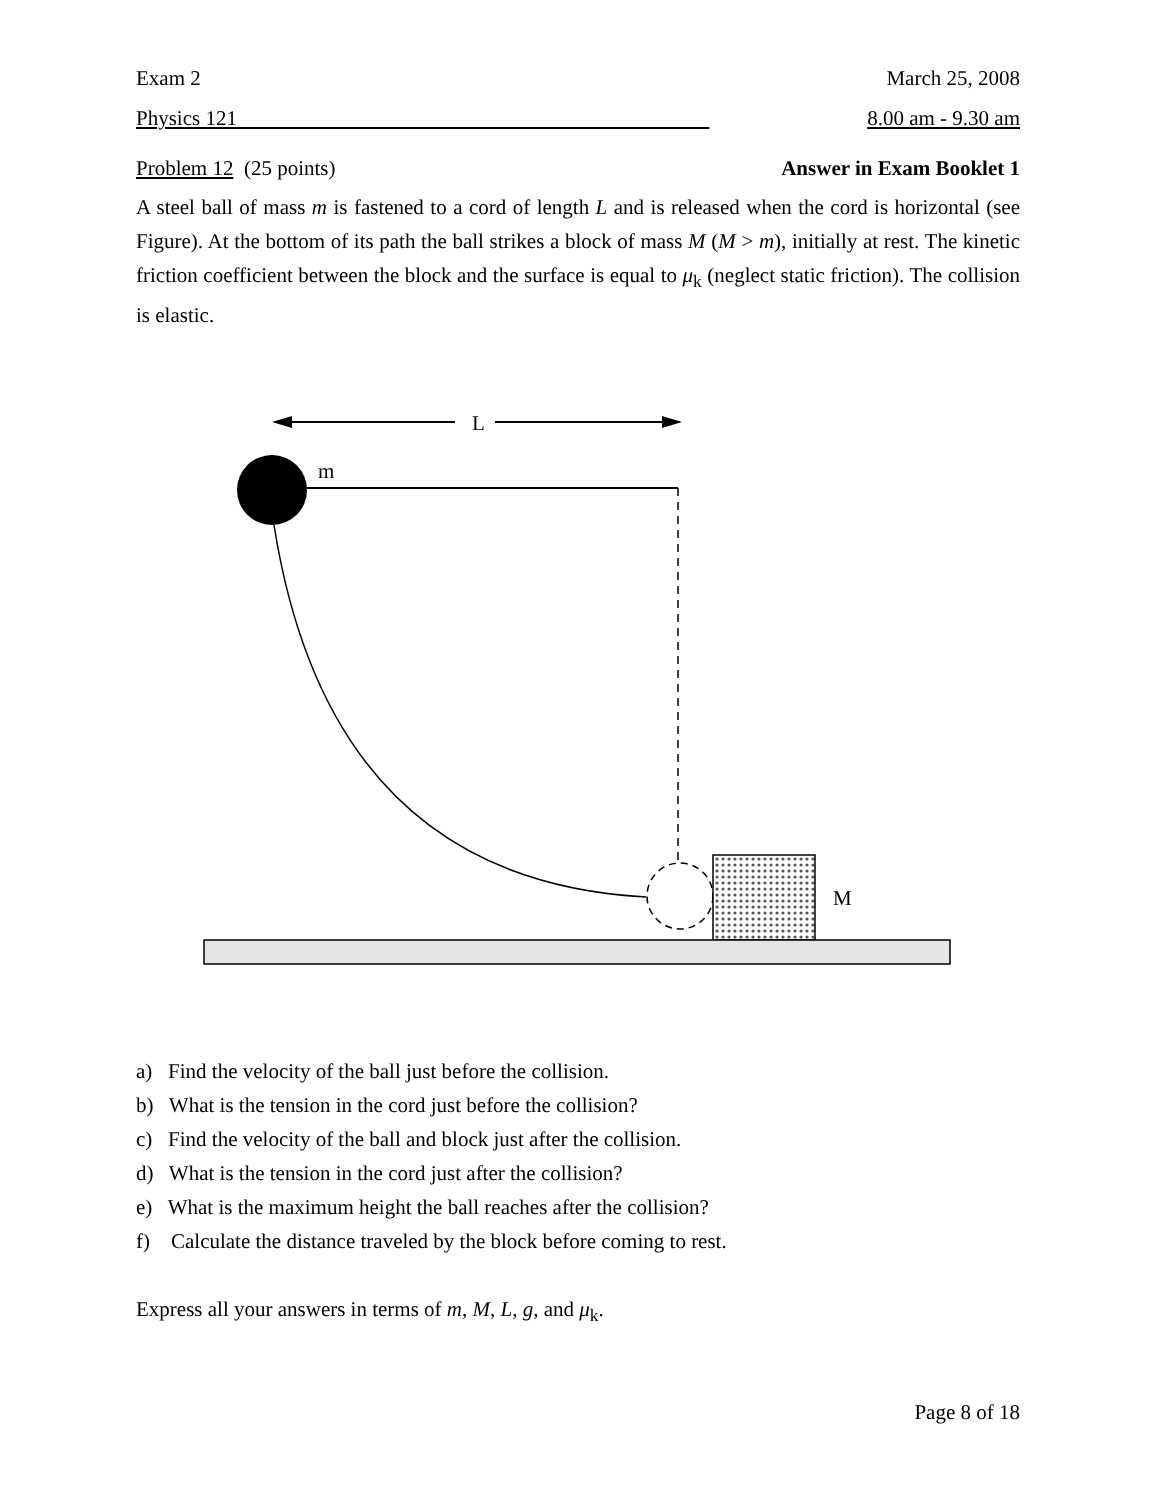Exam 2 March 25, 2008
Physics 121 8.00 am - 9.30 am
Problem 12 (25 points) Answer in Exam Booklet 1
A steel ball of mass m is fastened to a cord of length L and is released when the cord is horizontal (see Figure). At the bottom of its path the ball strikes a block of mass M (M > m), initially at rest. The kinetic friction coefficient between the block and the surface is equal to μ<sub>k</sub> (neglect static friction). The collision is elastic.
L
m
M
a) Find the velocity of the ball just before the collision.
b) What is the tension in the cord just before the collision?
c) Find the velocity of the ball and block just after the collision.
d) What is the tension in the cord just after the collision?
e) What is the maximum height the ball reaches after the collision?
f) Calculate the distance traveled by the block before coming to rest.
Express all your answers in terms of m, M, L, g, and μ<sub>k</sub>.
Page 8 of 18